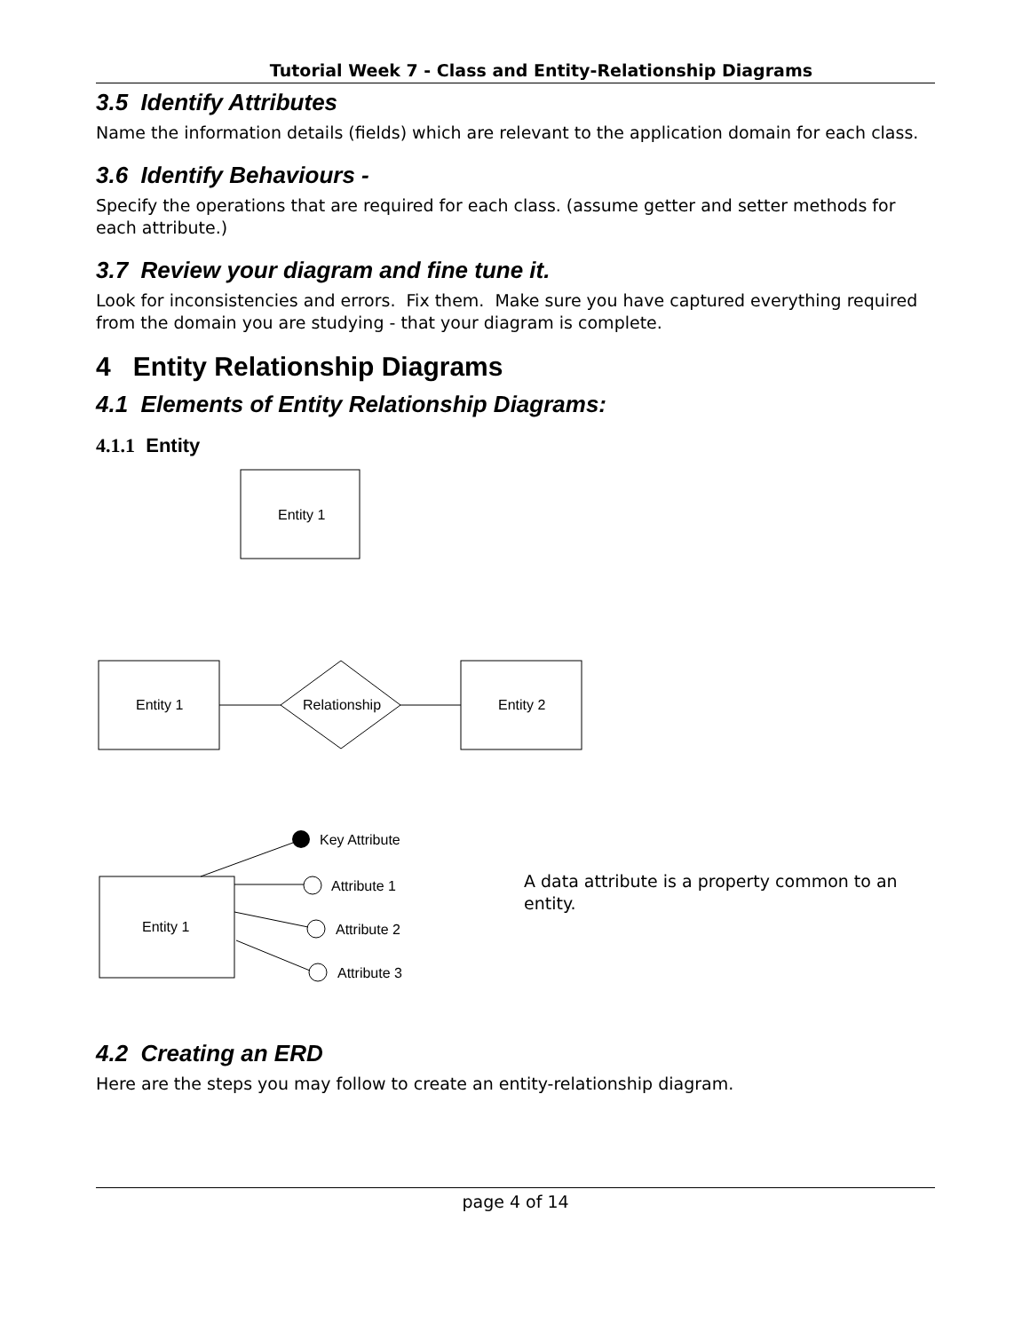Tutorial Week 7 - Class and Entity-Relationship Diagrams
3.5 Identify Attributes
Name the information details (fields) which are relevant to the application domain for each class.
3.6 Identify Behaviours -
Specify the operations that are required for each class. (assume getter and setter methods for each attribute.)
3.7 Review your diagram and fine tune it.
Look for inconsistencies and errors. Fix them. Make sure you have captured everything required from the domain you are studying - that your diagram is complete.
4 Entity Relationship Diagrams
4.1 Elements of Entity Relationship Diagrams:
4.1.1 Entity
Entity 1
Entity 1
Relationship
Entity 2
Entity 1
Key Attribute
Attribute 1
Attribute 2
Attribute 3
A data attribute is a property common to an entity.
4.2 Creating an ERD
Here are the steps you may follow to create an entity-relationship diagram.
page 4 of 14